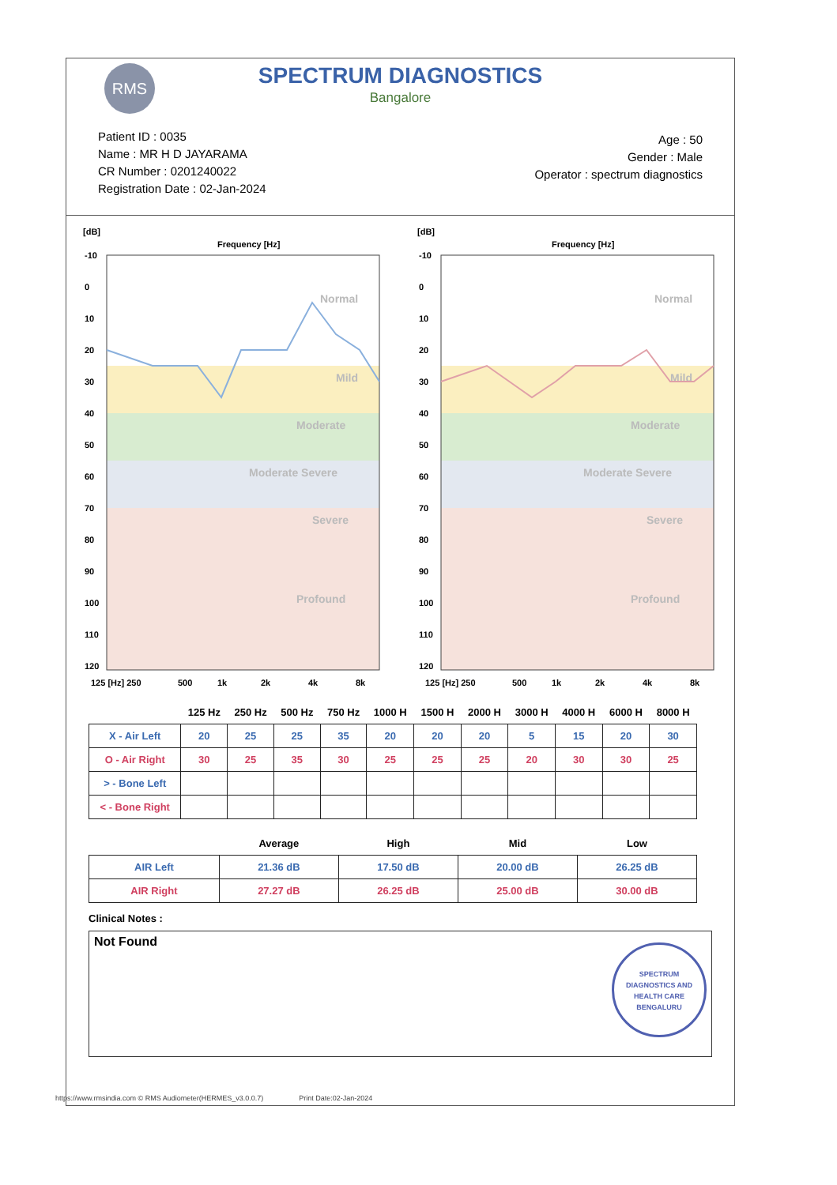RMS
SPECTRUM DIAGNOSTICS
Bangalore
Patient ID : 0035
Name : MR H D JAYARAMA
CR Number : 0201240022
Registration Date : 02-Jan-2024
Age : 50
Gender : Male
Operator : spectrum diagnostics
[dB]
Frequency [Hz]
Normal
Mild
Moderate
Moderate Severe
Severe
Profound
-10
0
10
20
30
40
50
60
70
80
90
100
110
120
125 [Hz] 250
500
1k
2k
4k
8k
[dB]
Frequency [Hz]
Normal
Mild
Moderate
Moderate Severe
Severe
Profound
-10
0
10
20
30
40
50
60
70
80
90
100
110
120
125 [Hz] 250
500
1k
2k
4k
8k
| | 125 Hz | 250 Hz | 500 Hz | 750 Hz | 1000 H | 1500 H | 2000 H | 3000 H | 4000 H | 6000 H | 8000 H |
| --- | --- | --- | --- | --- | --- | --- | --- | --- | --- | --- | --- |
| X - Air Left | 20 | 25 | 25 | 35 | 20 | 20 | 20 | 5 | 15 | 20 | 30 |
| O - Air Right | 30 | 25 | 35 | 30 | 25 | 25 | 25 | 20 | 30 | 30 | 25 |
| > - Bone Left | | | | | | | | | | | |
| < - Bone Right | | | | | | | | | | | |
| | Average | High | Mid | Low |
| --- | --- | --- | --- | --- |
| AIR Left | 21.36 dB | 17.50 dB | 20.00 dB | 26.25 dB |
| AIR Right | 27.27 dB | 26.25 dB | 25.00 dB | 30.00 dB |
Clinical Notes :
Not Found
SPECTRUM DIAGNOSTICS AND HEALTH CARE
BENGALURU
https://www.rmsindia.com © RMS Audiometer(HERMES_v3.0.0.7) Print Date:02-Jan-2024